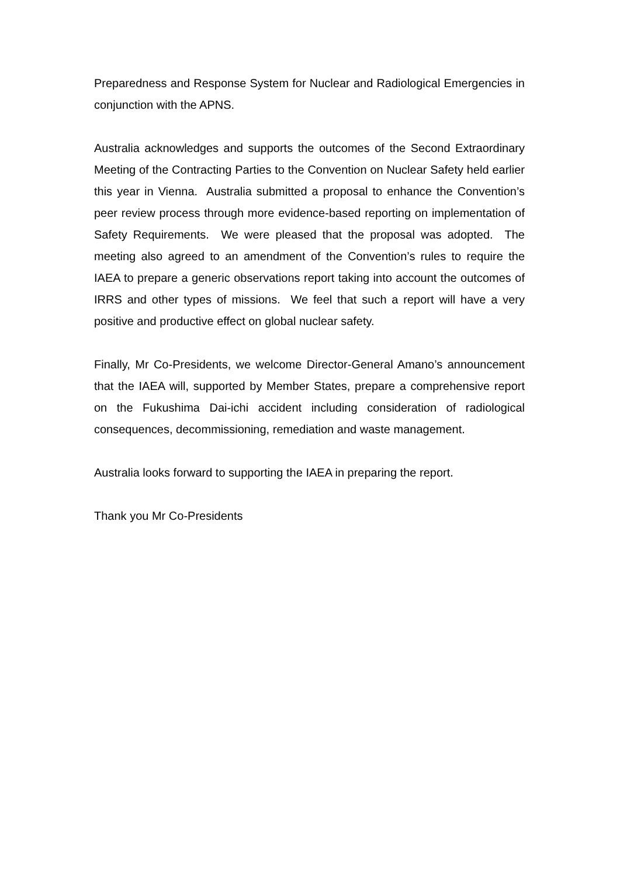Preparedness and Response System for Nuclear and Radiological Emergencies in conjunction with the APNS.
Australia acknowledges and supports the outcomes of the Second Extraordinary Meeting of the Contracting Parties to the Convention on Nuclear Safety held earlier this year in Vienna. Australia submitted a proposal to enhance the Convention’s peer review process through more evidence-based reporting on implementation of Safety Requirements. We were pleased that the proposal was adopted. The meeting also agreed to an amendment of the Convention’s rules to require the IAEA to prepare a generic observations report taking into account the outcomes of IRRS and other types of missions. We feel that such a report will have a very positive and productive effect on global nuclear safety.
Finally, Mr Co-Presidents, we welcome Director-General Amano’s announcement that the IAEA will, supported by Member States, prepare a comprehensive report on the Fukushima Dai-ichi accident including consideration of radiological consequences, decommissioning, remediation and waste management.
Australia looks forward to supporting the IAEA in preparing the report.
Thank you Mr Co-Presidents